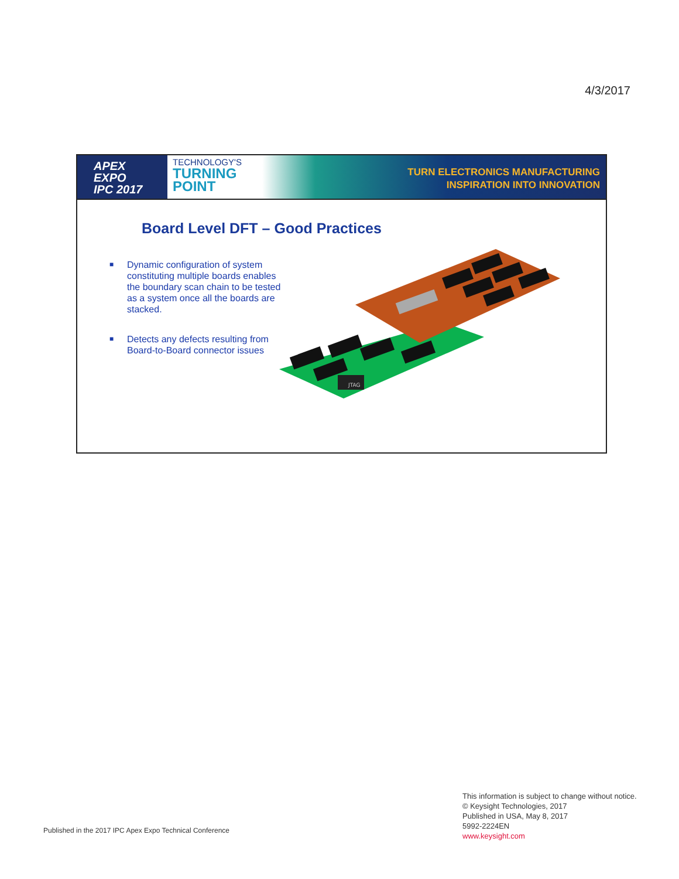4/3/2017
APEX
EXPO
IPC 2017
TECHNOLOGY'S
TURNING POINT
TURN ELECTRONICS MANUFACTURING
INSPIRATION INTO INNOVATION
Board Level DFT – Good Practices
■ Dynamic configuration of system constituting multiple boards enables the boundary scan chain to be tested as a system once all the boards are stacked.
■ Detects any defects resulting from Board-to-Board connector issues
JTAG
Published in the 2017 IPC Apex Expo Technical Conference
This information is subject to change without notice.
© Keysight Technologies, 2017
Published in USA, May 8, 2017
5992-2224EN
www.keysight.com